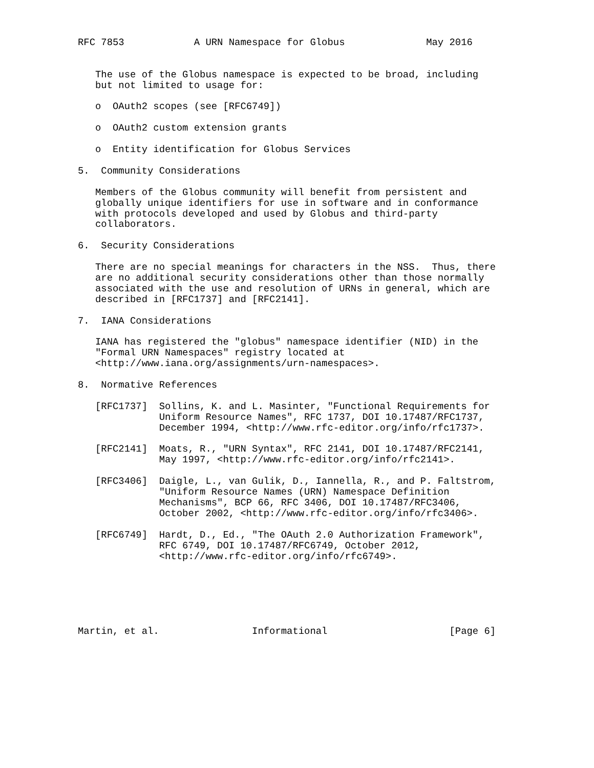RFC 7853            A URN Namespace for Globus              May 2016


   The use of the Globus namespace is expected to be broad, including
   but not limited to usage for:

   o  OAuth2 scopes (see [RFC6749])

   o  OAuth2 custom extension grants

   o  Entity identification for Globus Services

5.  Community Considerations

   Members of the Globus community will benefit from persistent and
   globally unique identifiers for use in software and in conformance
   with protocols developed and used by Globus and third-party
   collaborators.

6.  Security Considerations

   There are no special meanings for characters in the NSS.  Thus, there
   are no additional security considerations other than those normally
   associated with the use and resolution of URNs in general, which are
   described in [RFC1737] and [RFC2141].

7.  IANA Considerations

   IANA has registered the "globus" namespace identifier (NID) in the
   "Formal URN Namespaces" registry located at
   <http://www.iana.org/assignments/urn-namespaces>.

8.  Normative References

   [RFC1737]  Sollins, K. and L. Masinter, "Functional Requirements for
              Uniform Resource Names", RFC 1737, DOI 10.17487/RFC1737,
              December 1994, <http://www.rfc-editor.org/info/rfc1737>.

   [RFC2141]  Moats, R., "URN Syntax", RFC 2141, DOI 10.17487/RFC2141,
              May 1997, <http://www.rfc-editor.org/info/rfc2141>.

   [RFC3406]  Daigle, L., van Gulik, D., Iannella, R., and P. Faltstrom,
              "Uniform Resource Names (URN) Namespace Definition
              Mechanisms", BCP 66, RFC 3406, DOI 10.17487/RFC3406,
              October 2002, <http://www.rfc-editor.org/info/rfc3406>.

   [RFC6749]  Hardt, D., Ed., "The OAuth 2.0 Authorization Framework",
              RFC 6749, DOI 10.17487/RFC6749, October 2012,
              <http://www.rfc-editor.org/info/rfc6749>.






Martin, et al.                Informational                     [Page 6]